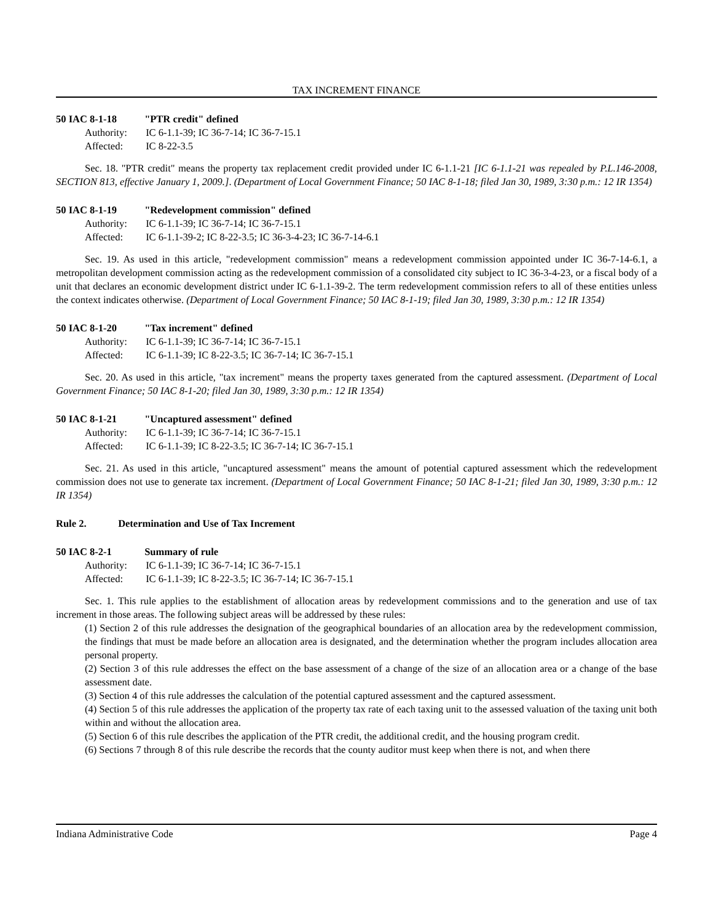TAX INCREMENT FINANCE
50 IAC 8-1-18 "PTR credit" defined
Authority: IC 6-1.1-39; IC 36-7-14; IC 36-7-15.1
Affected: IC 8-22-3.5
Sec. 18. "PTR credit" means the property tax replacement credit provided under IC 6-1.1-21 [IC 6-1.1-21 was repealed by P.L.146-2008, SECTION 813, effective January 1, 2009.]. (Department of Local Government Finance; 50 IAC 8-1-18; filed Jan 30, 1989, 3:30 p.m.: 12 IR 1354)
50 IAC 8-1-19 "Redevelopment commission" defined
Authority: IC 6-1.1-39; IC 36-7-14; IC 36-7-15.1
Affected: IC 6-1.1-39-2; IC 8-22-3.5; IC 36-3-4-23; IC 36-7-14-6.1
Sec. 19. As used in this article, "redevelopment commission" means a redevelopment commission appointed under IC 36-7-14-6.1, a metropolitan development commission acting as the redevelopment commission of a consolidated city subject to IC 36-3-4-23, or a fiscal body of a unit that declares an economic development district under IC 6-1.1-39-2. The term redevelopment commission refers to all of these entities unless the context indicates otherwise. (Department of Local Government Finance; 50 IAC 8-1-19; filed Jan 30, 1989, 3:30 p.m.: 12 IR 1354)
50 IAC 8-1-20 "Tax increment" defined
Authority: IC 6-1.1-39; IC 36-7-14; IC 36-7-15.1
Affected: IC 6-1.1-39; IC 8-22-3.5; IC 36-7-14; IC 36-7-15.1
Sec. 20. As used in this article, "tax increment" means the property taxes generated from the captured assessment. (Department of Local Government Finance; 50 IAC 8-1-20; filed Jan 30, 1989, 3:30 p.m.: 12 IR 1354)
50 IAC 8-1-21 "Uncaptured assessment" defined
Authority: IC 6-1.1-39; IC 36-7-14; IC 36-7-15.1
Affected: IC 6-1.1-39; IC 8-22-3.5; IC 36-7-14; IC 36-7-15.1
Sec. 21. As used in this article, "uncaptured assessment" means the amount of potential captured assessment which the redevelopment commission does not use to generate tax increment. (Department of Local Government Finance; 50 IAC 8-1-21; filed Jan 30, 1989, 3:30 p.m.: 12 IR 1354)
Rule 2. Determination and Use of Tax Increment
50 IAC 8-2-1 Summary of rule
Authority: IC 6-1.1-39; IC 36-7-14; IC 36-7-15.1
Affected: IC 6-1.1-39; IC 8-22-3.5; IC 36-7-14; IC 36-7-15.1
Sec. 1. This rule applies to the establishment of allocation areas by redevelopment commissions and to the generation and use of tax increment in those areas. The following subject areas will be addressed by these rules:
(1) Section 2 of this rule addresses the designation of the geographical boundaries of an allocation area by the redevelopment commission, the findings that must be made before an allocation area is designated, and the determination whether the program includes allocation area personal property.
(2) Section 3 of this rule addresses the effect on the base assessment of a change of the size of an allocation area or a change of the base assessment date.
(3) Section 4 of this rule addresses the calculation of the potential captured assessment and the captured assessment.
(4) Section 5 of this rule addresses the application of the property tax rate of each taxing unit to the assessed valuation of the taxing unit both within and without the allocation area.
(5) Section 6 of this rule describes the application of the PTR credit, the additional credit, and the housing program credit.
(6) Sections 7 through 8 of this rule describe the records that the county auditor must keep when there is not, and when there
Indiana Administrative Code Page 4